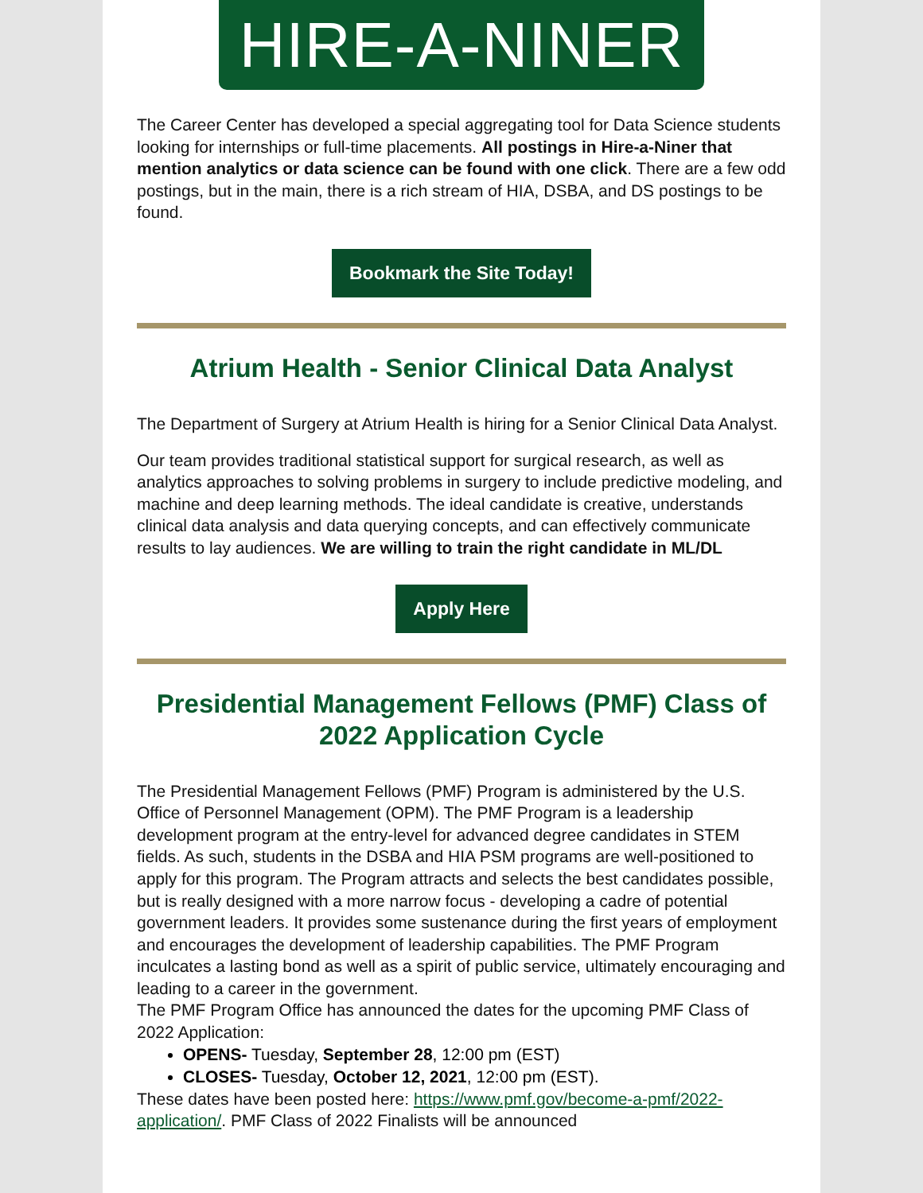HIRE-A-NINER
The Career Center has developed a special aggregating tool for Data Science students looking for internships or full-time placements. All postings in Hire-a-Niner that mention analytics or data science can be found with one click. There are a few odd postings, but in the main, there is a rich stream of HIA, DSBA, and DS postings to be found.
Bookmark the Site Today!
Atrium Health - Senior Clinical Data Analyst
The Department of Surgery at Atrium Health is hiring for a Senior Clinical Data Analyst.
Our team provides traditional statistical support for surgical research, as well as analytics approaches to solving problems in surgery to include predictive modeling, and machine and deep learning methods. The ideal candidate is creative, understands clinical data analysis and data querying concepts, and can effectively communicate results to lay audiences. We are willing to train the right candidate in ML/DL
Apply Here
Presidential Management Fellows (PMF) Class of 2022 Application Cycle
The Presidential Management Fellows (PMF) Program is administered by the U.S. Office of Personnel Management (OPM). The PMF Program is a leadership development program at the entry-level for advanced degree candidates in STEM fields. As such, students in the DSBA and HIA PSM programs are well-positioned to apply for this program. The Program attracts and selects the best candidates possible, but is really designed with a more narrow focus - developing a cadre of potential government leaders. It provides some sustenance during the first years of employment and encourages the development of leadership capabilities. The PMF Program inculcates a lasting bond as well as a spirit of public service, ultimately encouraging and leading to a career in the government.
The PMF Program Office has announced the dates for the upcoming PMF Class of 2022 Application:
OPENS- Tuesday, September 28, 12:00 pm (EST)
CLOSES- Tuesday, October 12, 2021, 12:00 pm (EST).
These dates have been posted here: https://www.pmf.gov/become-a-pmf/2022-application/. PMF Class of 2022 Finalists will be announced